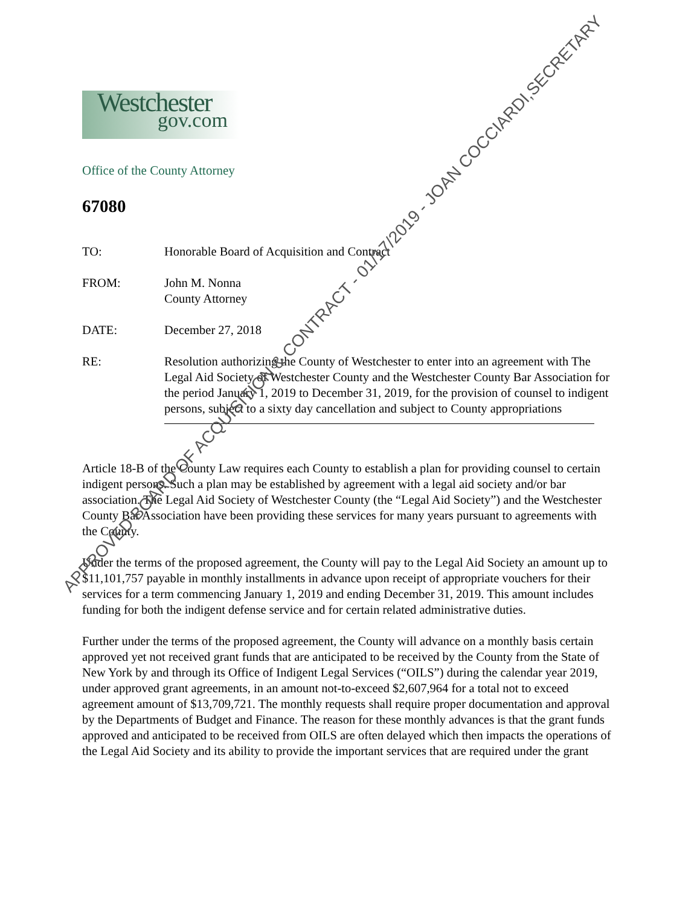Westchester
gov.com
Office of the County Attorney
67080
TO: Honorable Board of Acquisition and Contract
FROM: John M. Nonna
County Attorney
DATE: December 27, 2018
RE: Resolution authorizing the County of Westchester to enter into an agreement with The Legal Aid Society of Westchester County and the Westchester County Bar Association for the period January 1, 2019 to December 31, 2019, for the provision of counsel to indigent persons, subject to a sixty day cancellation and subject to County appropriations
Article 18-B of the County Law requires each County to establish a plan for providing counsel to certain indigent persons. Such a plan may be established by agreement with a legal aid society and/or bar association. The Legal Aid Society of Westchester County (the “Legal Aid Society”) and the Westchester County Bar Association have been providing these services for many years pursuant to agreements with the County.
Under the terms of the proposed agreement, the County will pay to the Legal Aid Society an amount up to $11,101,757 payable in monthly installments in advance upon receipt of appropriate vouchers for their services for a term commencing January 1, 2019 and ending December 31, 2019. This amount includes funding for both the indigent defense service and for certain related administrative duties.
Further under the terms of the proposed agreement, the County will advance on a monthly basis certain approved yet not received grant funds that are anticipated to be received by the County from the State of New York by and through its Office of Indigent Legal Services (“OILS”) during the calendar year 2019, under approved grant agreements, in an amount not-to-exceed $2,607,964 for a total not to exceed agreement amount of $13,709,721. The monthly requests shall require proper documentation and approval by the Departments of Budget and Finance. The reason for these monthly advances is that the grant funds approved and anticipated to be received from OILS are often delayed which then impacts the operations of the Legal Aid Society and its ability to provide the important services that are required under the grant
APPROVED BOARD OF ACQUISITION & CONTRACT - 01/17/2019 - JOAN COCCIARDI,SECRETARY